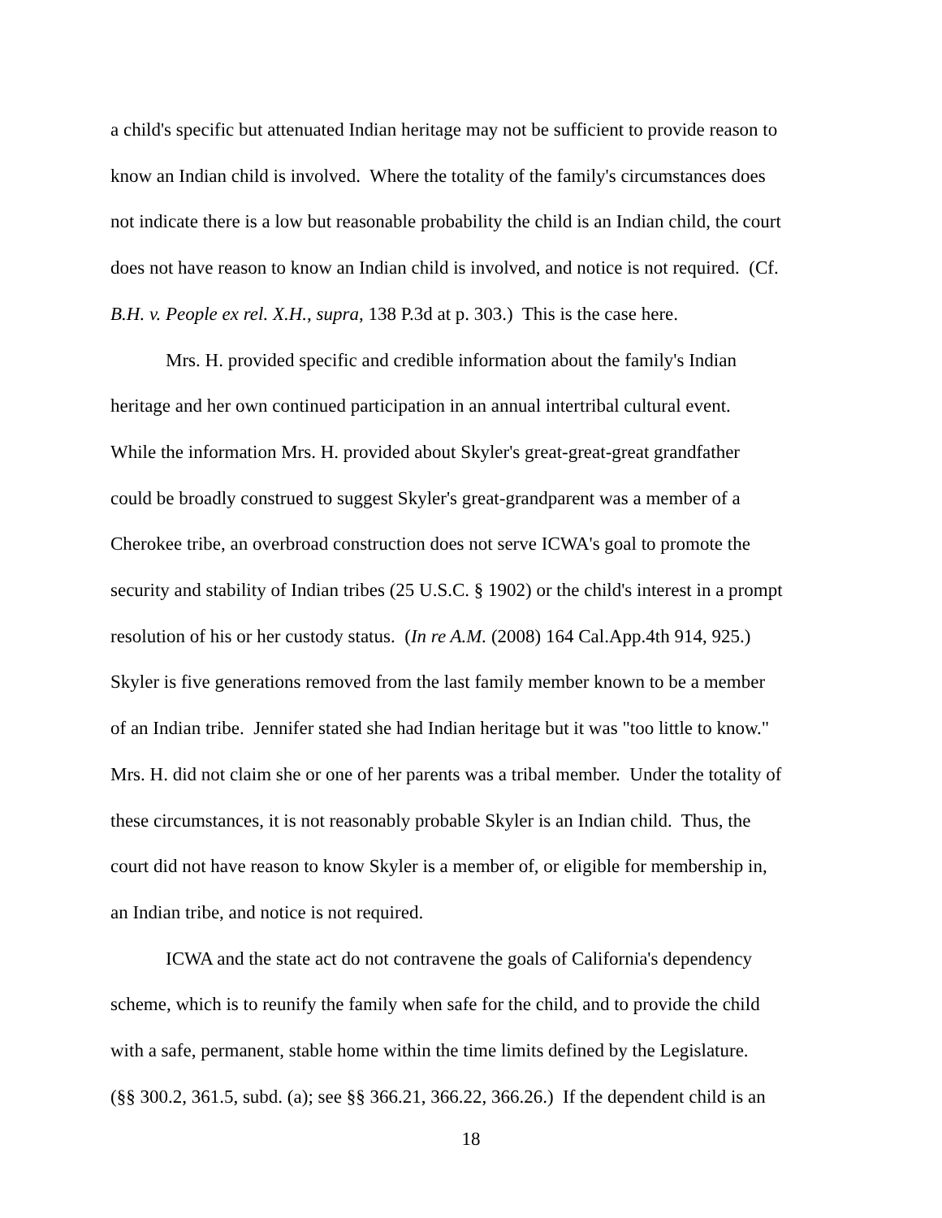a child's specific but attenuated Indian heritage may not be sufficient to provide reason to
know an Indian child is involved. Where the totality of the family's circumstances does
not indicate there is a low but reasonable probability the child is an Indian child, the court
does not have reason to know an Indian child is involved, and notice is not required. (Cf.
B.H. v. People ex rel. X.H., supra, 138 P.3d at p. 303.) This is the case here.
Mrs. H. provided specific and credible information about the family's Indian
heritage and her own continued participation in an annual intertribal cultural event.
While the information Mrs. H. provided about Skyler's great-great-great grandfather
could be broadly construed to suggest Skyler's great-grandparent was a member of a
Cherokee tribe, an overbroad construction does not serve ICWA's goal to promote the
security and stability of Indian tribes (25 U.S.C. § 1902) or the child's interest in a prompt
resolution of his or her custody status. (In re A.M. (2008) 164 Cal.App.4th 914, 925.)
Skyler is five generations removed from the last family member known to be a member
of an Indian tribe. Jennifer stated she had Indian heritage but it was "too little to know."
Mrs. H. did not claim she or one of her parents was a tribal member. Under the totality of
these circumstances, it is not reasonably probable Skyler is an Indian child. Thus, the
court did not have reason to know Skyler is a member of, or eligible for membership in,
an Indian tribe, and notice is not required.
ICWA and the state act do not contravene the goals of California's dependency
scheme, which is to reunify the family when safe for the child, and to provide the child
with a safe, permanent, stable home within the time limits defined by the Legislature.
(§§ 300.2, 361.5, subd. (a); see §§ 366.21, 366.22, 366.26.) If the dependent child is an
18